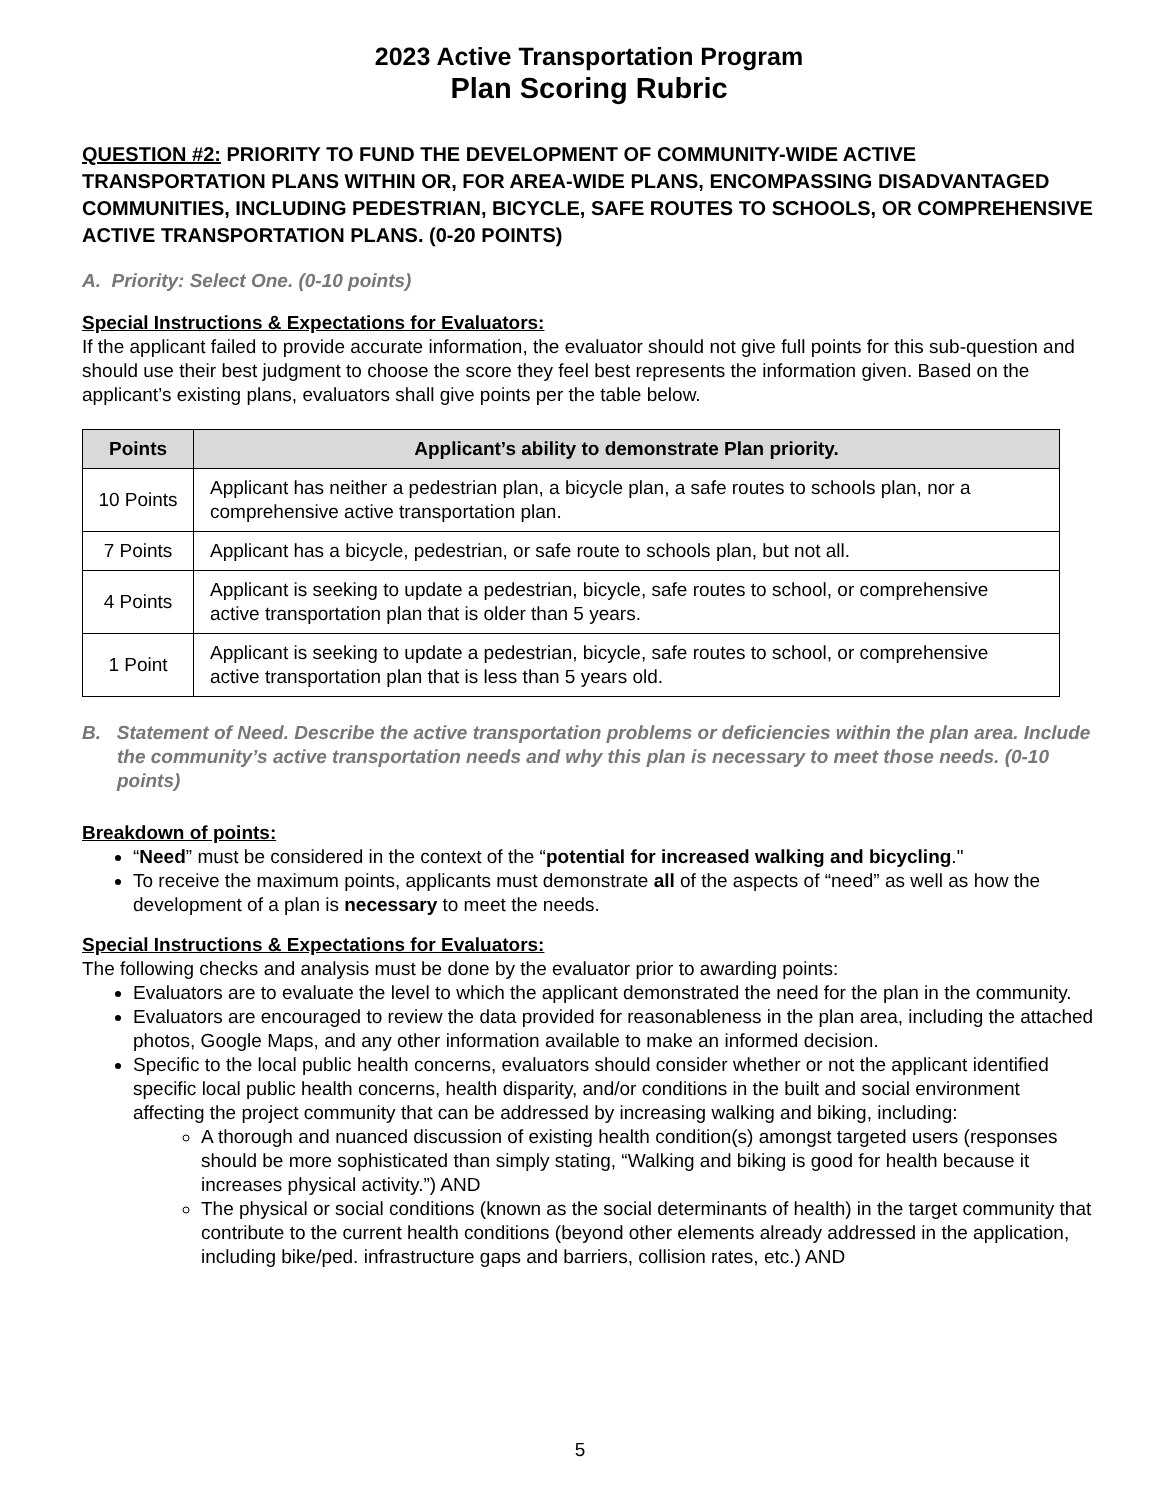2023 Active Transportation Program
Plan Scoring Rubric
QUESTION #2: PRIORITY TO FUND THE DEVELOPMENT OF COMMUNITY-WIDE ACTIVE TRANSPORTATION PLANS WITHIN OR, FOR AREA-WIDE PLANS, ENCOMPASSING DISADVANTAGED COMMUNITIES, INCLUDING PEDESTRIAN, BICYCLE, SAFE ROUTES TO SCHOOLS, OR COMPREHENSIVE ACTIVE TRANSPORTATION PLANS. (0-20 POINTS)
A. Priority: Select One. (0-10 points)
Special Instructions & Expectations for Evaluators:
If the applicant failed to provide accurate information, the evaluator should not give full points for this sub-question and should use their best judgment to choose the score they feel best represents the information given. Based on the applicant’s existing plans, evaluators shall give points per the table below.
| Points | Applicant’s ability to demonstrate Plan priority. |
| --- | --- |
| 10 Points | Applicant has neither a pedestrian plan, a bicycle plan, a safe routes to schools plan, nor a comprehensive active transportation plan. |
| 7 Points | Applicant has a bicycle, pedestrian, or safe route to schools plan, but not all. |
| 4 Points | Applicant is seeking to update a pedestrian, bicycle, safe routes to school, or comprehensive active transportation plan that is older than 5 years. |
| 1 Point | Applicant is seeking to update a pedestrian, bicycle, safe routes to school, or comprehensive active transportation plan that is less than 5 years old. |
B. Statement of Need. Describe the active transportation problems or deficiencies within the plan area. Include the community’s active transportation needs and why this plan is necessary to meet those needs. (0-10 points)
Breakdown of points:
“Need” must be considered in the context of the “potential for increased walking and bicycling."
To receive the maximum points, applicants must demonstrate all of the aspects of “need” as well as how the development of a plan is necessary to meet the needs.
Special Instructions & Expectations for Evaluators:
The following checks and analysis must be done by the evaluator prior to awarding points:
Evaluators are to evaluate the level to which the applicant demonstrated the need for the plan in the community.
Evaluators are encouraged to review the data provided for reasonableness in the plan area, including the attached photos, Google Maps, and any other information available to make an informed decision.
Specific to the local public health concerns, evaluators should consider whether or not the applicant identified specific local public health concerns, health disparity, and/or conditions in the built and social environment affecting the project community that can be addressed by increasing walking and biking, including:
A thorough and nuanced discussion of existing health condition(s) amongst targeted users (responses should be more sophisticated than simply stating, “Walking and biking is good for health because it increases physical activity.”) AND
The physical or social conditions (known as the social determinants of health) in the target community that contribute to the current health conditions (beyond other elements already addressed in the application, including bike/ped. infrastructure gaps and barriers, collision rates, etc.) AND
5